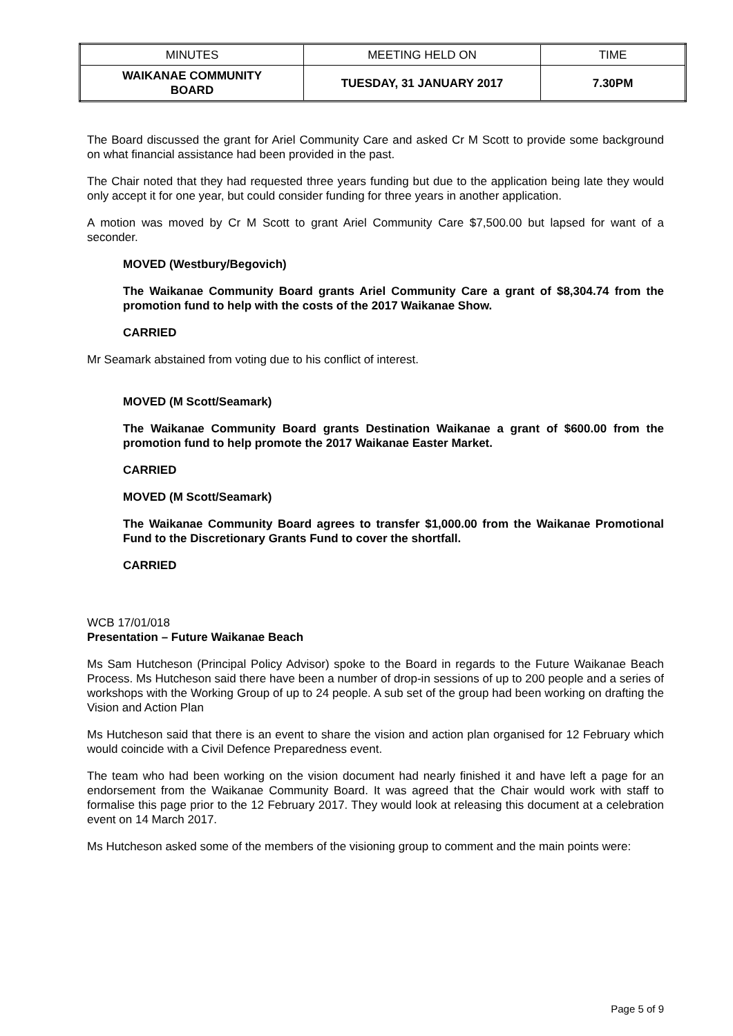| MINUTES | MEETING HELD ON | TIME |
| WAIKANAE COMMUNITY BOARD | TUESDAY, 31 JANUARY 2017 | 7.30PM |
The Board discussed the grant for Ariel Community Care and asked Cr M Scott to provide some background on what financial assistance had been provided in the past.
The Chair noted that they had requested three years funding but due to the application being late they would only accept it for one year, but could consider funding for three years in another application.
A motion was moved by Cr M Scott to grant Ariel Community Care $7,500.00 but lapsed for want of a seconder.
MOVED (Westbury/Begovich)
The Waikanae Community Board grants Ariel Community Care a grant of $8,304.74 from the promotion fund to help with the costs of the 2017 Waikanae Show.
CARRIED
Mr Seamark abstained from voting due to his conflict of interest.
MOVED (M Scott/Seamark)
The Waikanae Community Board grants Destination Waikanae a grant of $600.00 from the promotion fund to help promote the 2017 Waikanae Easter Market.
CARRIED
MOVED (M Scott/Seamark)
The Waikanae Community Board agrees to transfer $1,000.00 from the Waikanae Promotional Fund to the Discretionary Grants Fund to cover the shortfall.
CARRIED
WCB 17/01/018
Presentation – Future Waikanae Beach
Ms Sam Hutcheson (Principal Policy Advisor) spoke to the Board in regards to the Future Waikanae Beach Process. Ms Hutcheson said there have been a number of drop-in sessions of up to 200 people and a series of workshops with the Working Group of up to 24 people. A sub set of the group had been working on drafting the Vision and Action Plan
Ms Hutcheson said that there is an event to share the vision and action plan organised for 12 February which would coincide with a Civil Defence Preparedness event.
The team who had been working on the vision document had nearly finished it and have left a page for an endorsement from the Waikanae Community Board. It was agreed that the Chair would work with staff to formalise this page prior to the 12 February 2017. They would look at releasing this document at a celebration event on 14 March 2017.
Ms Hutcheson asked some of the members of the visioning group to comment and the main points were:
Page 5 of 9